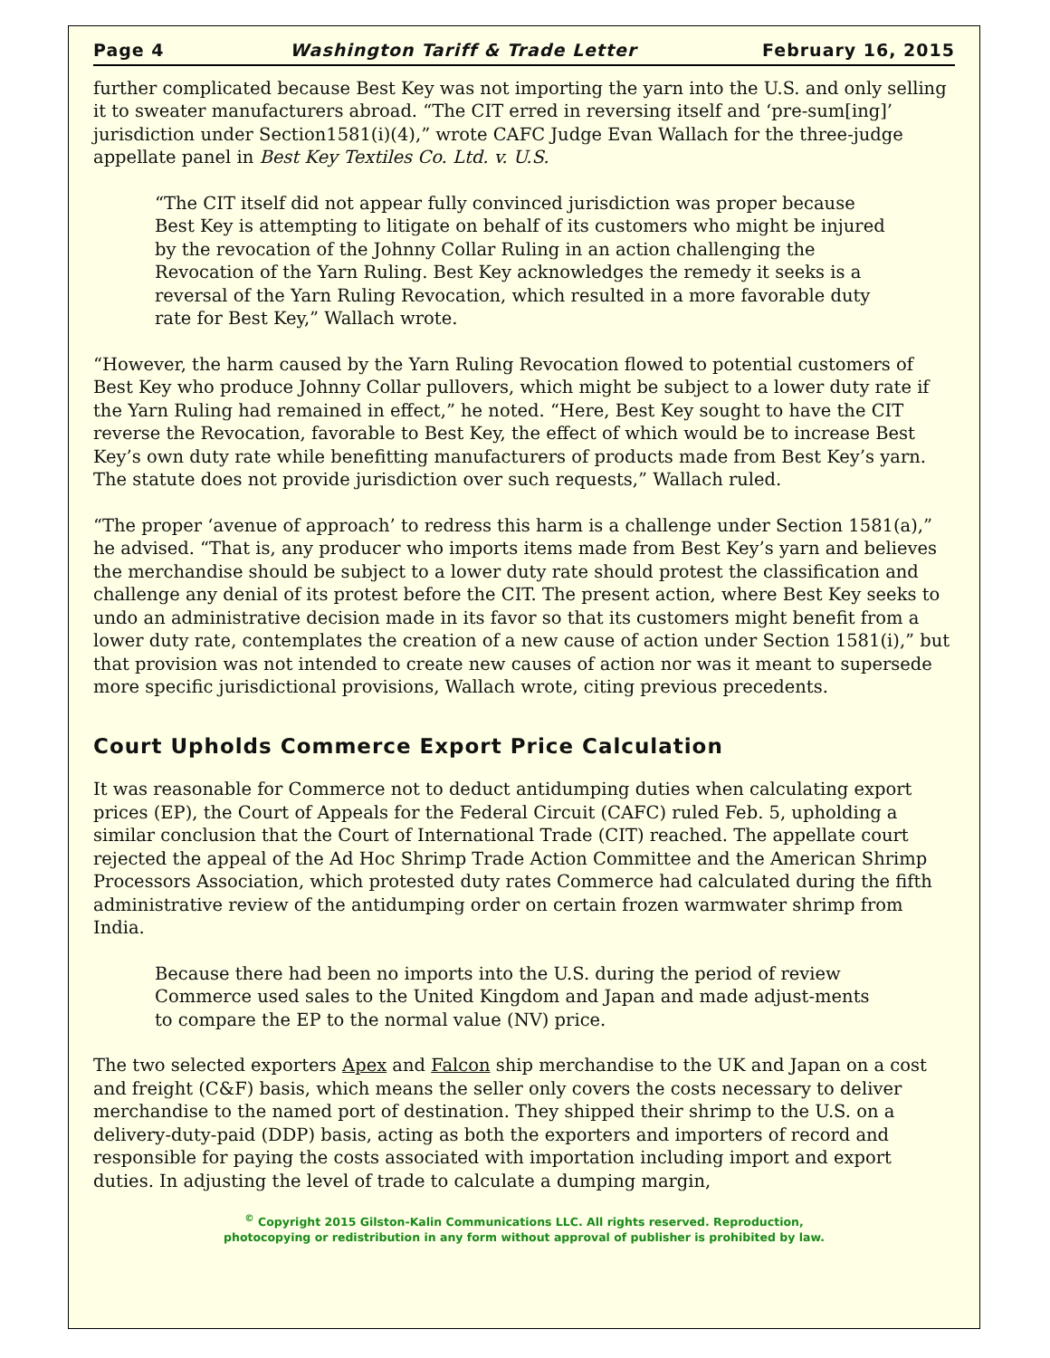Page 4 Washington Tariff & Trade Letter February 16, 2015
further complicated because Best Key was not importing the yarn into the U.S. and only selling it to sweater manufacturers abroad. “The CIT erred in reversing itself and ‘pre-sum[ing]’ jurisdiction under Section1581(i)(4),” wrote CAFC Judge Evan Wallach for the three-judge appellate panel in Best Key Textiles Co. Ltd. v. U.S.
“The CIT itself did not appear fully convinced jurisdiction was proper because Best Key is attempting to litigate on behalf of its customers who might be injured by the revocation of the Johnny Collar Ruling in an action challenging the Revocation of the Yarn Ruling. Best Key acknowledges the remedy it seeks is a reversal of the Yarn Ruling Revocation, which resulted in a more favorable duty rate for Best Key,” Wallach wrote.
“However, the harm caused by the Yarn Ruling Revocation flowed to potential customers of Best Key who produce Johnny Collar pullovers, which might be subject to a lower duty rate if the Yarn Ruling had remained in effect,” he noted. “Here, Best Key sought to have the CIT reverse the Revocation, favorable to Best Key, the effect of which would be to increase Best Key’s own duty rate while benefitting manufacturers of products made from Best Key’s yarn. The statute does not provide jurisdiction over such requests,” Wallach ruled.
“The proper ‘avenue of approach’ to redress this harm is a challenge under Section 1581(a),” he advised. “That is, any producer who imports items made from Best Key’s yarn and believes the merchandise should be subject to a lower duty rate should protest the classification and challenge any denial of its protest before the CIT. The present action, where Best Key seeks to undo an administrative decision made in its favor so that its customers might benefit from a lower duty rate, contemplates the creation of a new cause of action under Section 1581(i),” but that provision was not intended to create new causes of action nor was it meant to supersede more specific jurisdictional provisions, Wallach wrote, citing previous precedents.
Court Upholds Commerce Export Price Calculation
It was reasonable for Commerce not to deduct antidumping duties when calculating export prices (EP), the Court of Appeals for the Federal Circuit (CAFC) ruled Feb. 5, upholding a similar conclusion that the Court of International Trade (CIT) reached. The appellate court rejected the appeal of the Ad Hoc Shrimp Trade Action Committee and the American Shrimp Processors Association, which protested duty rates Commerce had calculated during the fifth administrative review of the antidumping order on certain frozen warmwater shrimp from India.
Because there had been no imports into the U.S. during the period of review Commerce used sales to the United Kingdom and Japan and made adjust-ments to compare the EP to the normal value (NV) price.
The two selected exporters Apex and Falcon ship merchandise to the UK and Japan on a cost and freight (C&F) basis, which means the seller only covers the costs necessary to deliver merchandise to the named port of destination. They shipped their shrimp to the U.S. on a delivery-duty-paid (DDP) basis, acting as both the exporters and importers of record and responsible for paying the costs associated with importation including import and export duties. In adjusting the level of trade to calculate a dumping margin,
<sup>©</sup> Copyright 2015 Gilston-Kalin Communications LLC. All rights reserved. Reproduction,
photocopying or redistribution in any form without approval of publisher is prohibited by law.